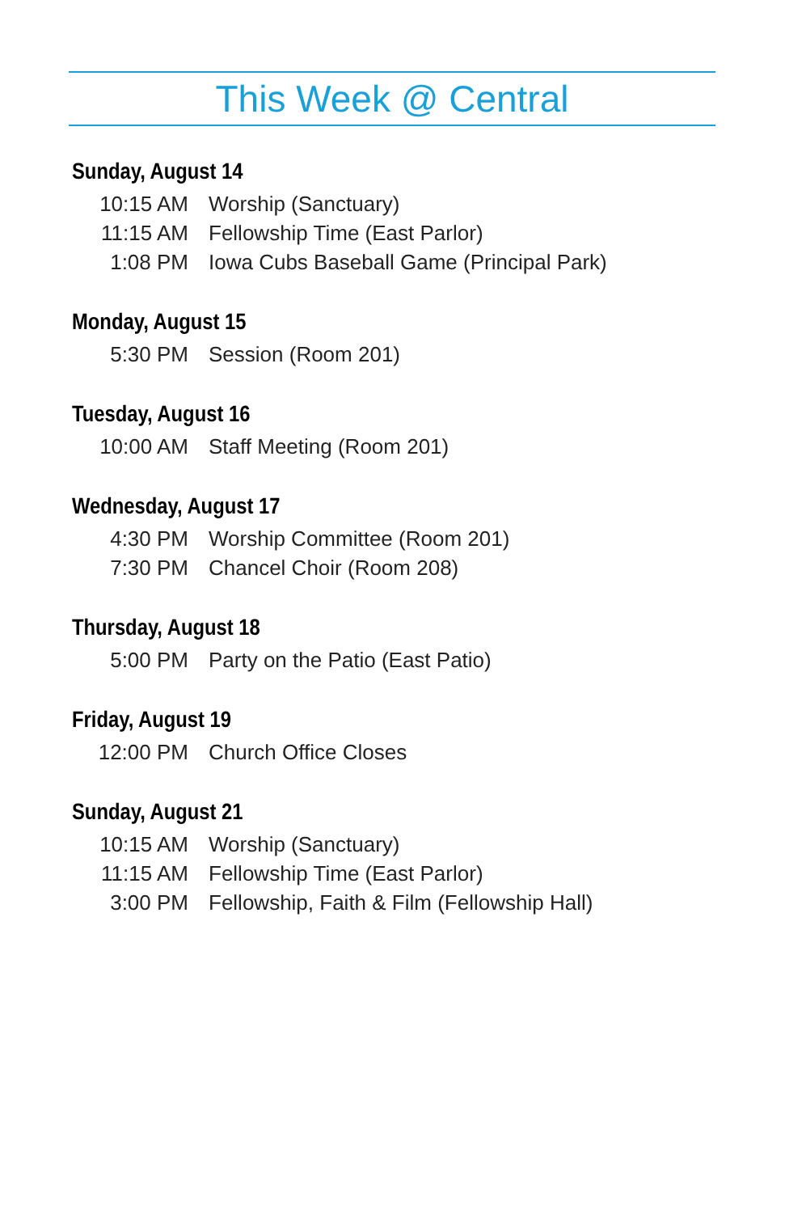This Week @ Central
Sunday, August 14
| 10:15 AM | Worship (Sanctuary) |
| 11:15 AM | Fellowship Time (East Parlor) |
| 1:08 PM | Iowa Cubs Baseball Game (Principal Park) |
Monday, August 15
| 5:30 PM | Session (Room 201) |
Tuesday, August 16
| 10:00 AM | Staff Meeting (Room 201) |
Wednesday, August 17
| 4:30 PM | Worship Committee (Room 201) |
| 7:30 PM | Chancel Choir (Room 208) |
Thursday, August 18
| 5:00 PM | Party on the Patio (East Patio) |
Friday, August 19
| 12:00 PM | Church Office Closes |
Sunday, August 21
| 10:15 AM | Worship (Sanctuary) |
| 11:15 AM | Fellowship Time (East Parlor) |
| 3:00 PM | Fellowship, Faith & Film (Fellowship Hall) |